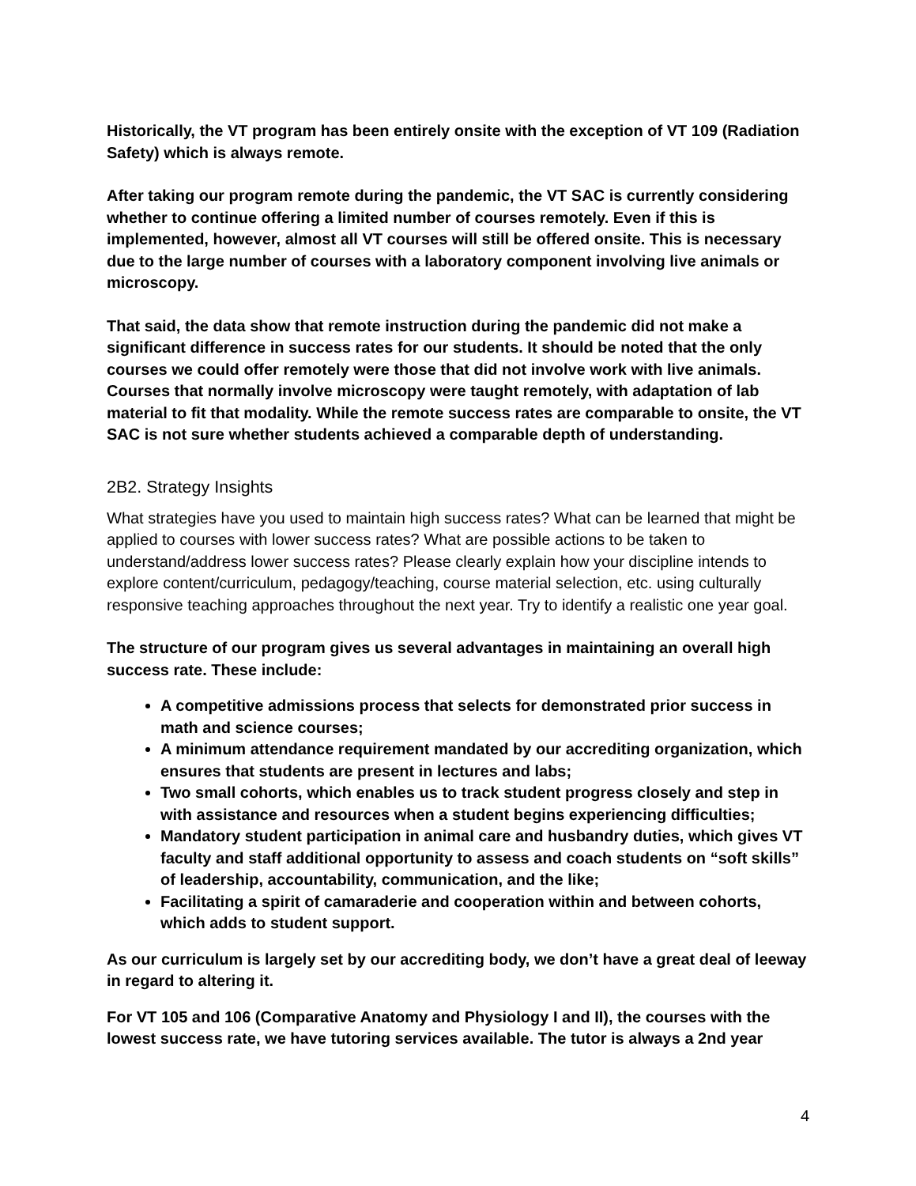Historically, the VT program has been entirely onsite with the exception of VT 109 (Radiation Safety) which is always remote.
After taking our program remote during the pandemic, the VT SAC is currently considering whether to continue offering a limited number of courses remotely. Even if this is implemented, however, almost all VT courses will still be offered onsite. This is necessary due to the large number of courses with a laboratory component involving live animals or microscopy.
That said, the data show that remote instruction during the pandemic did not make a significant difference in success rates for our students. It should be noted that the only courses we could offer remotely were those that did not involve work with live animals. Courses that normally involve microscopy were taught remotely, with adaptation of lab material to fit that modality. While the remote success rates are comparable to onsite, the VT SAC is not sure whether students achieved a comparable depth of understanding.
2B2. Strategy Insights
What strategies have you used to maintain high success rates? What can be learned that might be applied to courses with lower success rates? What are possible actions to be taken to understand/address lower success rates? Please clearly explain how your discipline intends to explore content/curriculum, pedagogy/teaching, course material selection, etc. using culturally responsive teaching approaches throughout the next year. Try to identify a realistic one year goal.
The structure of our program gives us several advantages in maintaining an overall high success rate. These include:
A competitive admissions process that selects for demonstrated prior success in math and science courses;
A minimum attendance requirement mandated by our accrediting organization, which ensures that students are present in lectures and labs;
Two small cohorts, which enables us to track student progress closely and step in with assistance and resources when a student begins experiencing difficulties;
Mandatory student participation in animal care and husbandry duties, which gives VT faculty and staff additional opportunity to assess and coach students on “soft skills” of leadership, accountability, communication, and the like;
Facilitating a spirit of camaraderie and cooperation within and between cohorts, which adds to student support.
As our curriculum is largely set by our accrediting body, we don’t have a great deal of leeway in regard to altering it.
For VT 105 and 106 (Comparative Anatomy and Physiology I and II), the courses with the lowest success rate, we have tutoring services available. The tutor is always a 2nd year
4